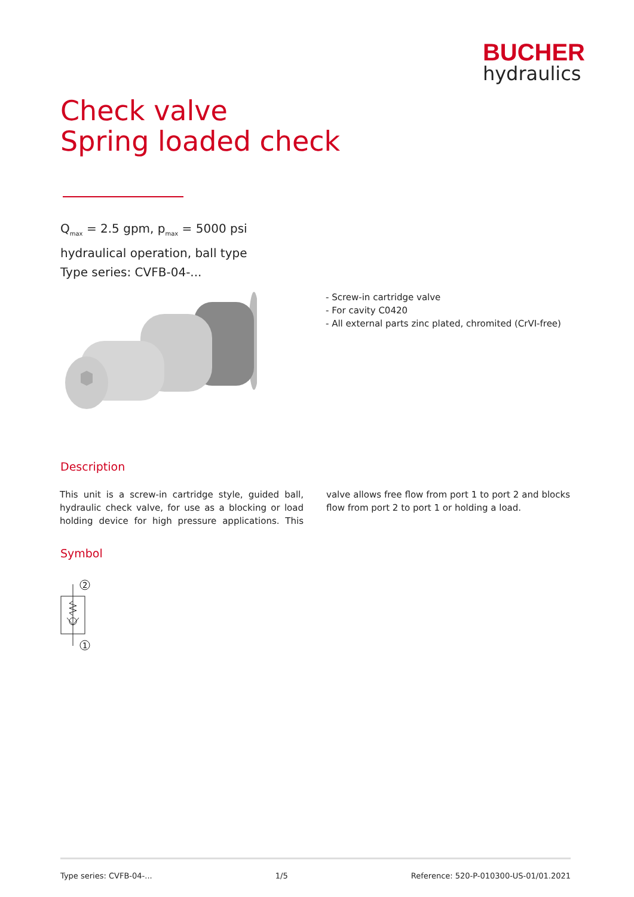BUCHER
hydraulics
Check valve
Spring loaded check
Q<sub>max</sub> = 2.5 gpm, p<sub>max</sub> = 5000 psi
hydraulical operation, ball type
Type series: CVFB-04-...
- Screw-in cartridge valve
- For cavity C0420
- All external parts zinc plated, chromited (CrVI-free)
Description
This unit is a screw-in cartridge style, guided ball, hydraulic check valve, for use as a blocking or load holding device for high pressure applications. This valve allows free flow from port 1 to port 2 and blocks flow from port 2 to port 1 or holding a load.
Symbol
2
1
Type series: CVFB-04-... 1/5 Reference: 520-P-010300-US-01/01.2021